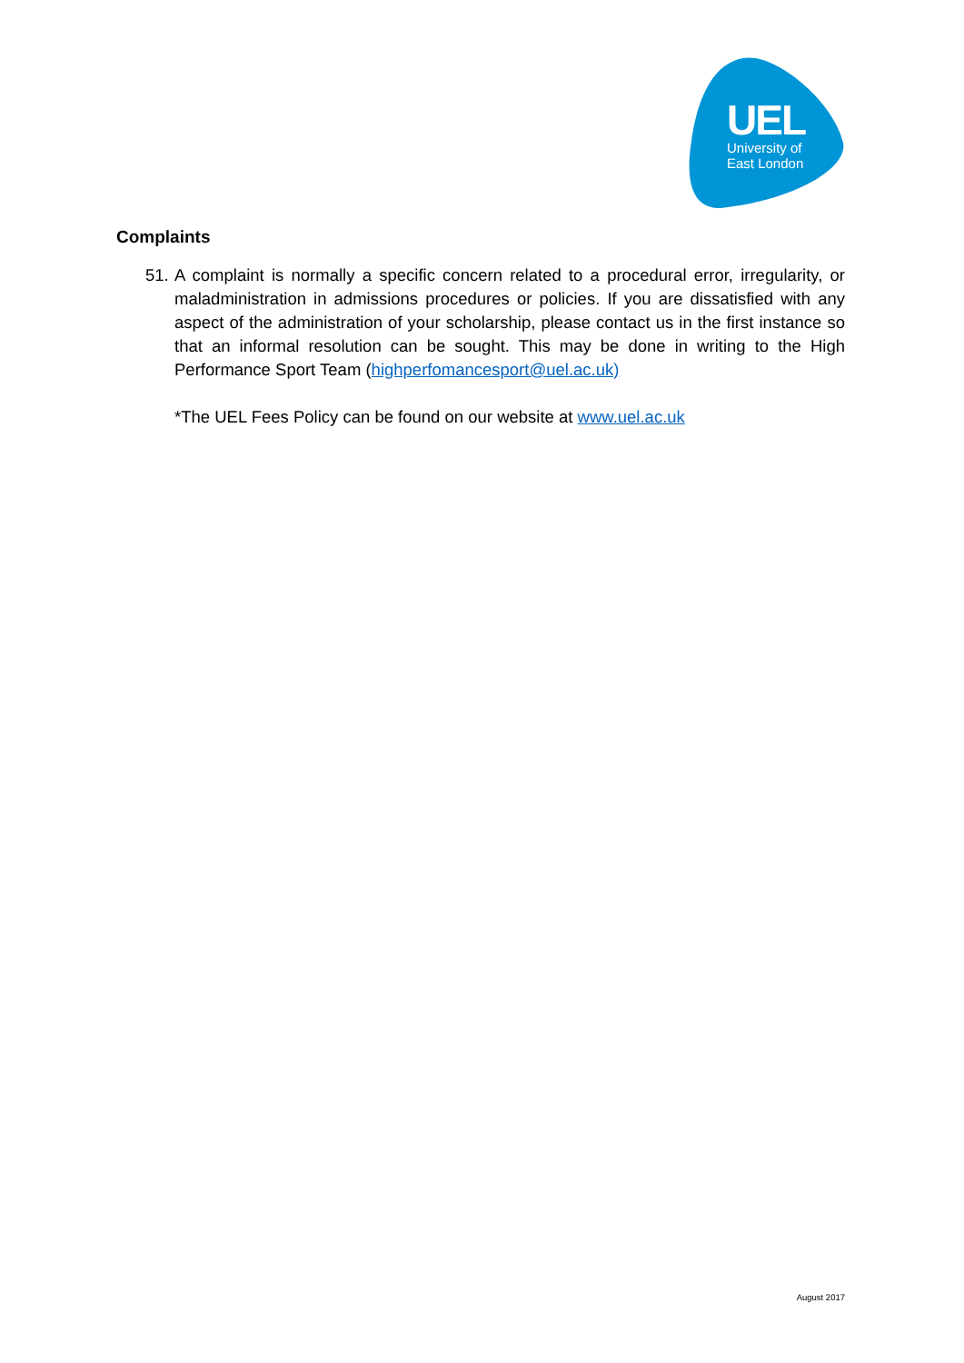UEL
University of
East London
Complaints
51.
A complaint is normally a specific concern related to a procedural error, irregularity, or maladministration in admissions procedures or policies. If you are dissatisfied with any aspect of the administration of your scholarship, please contact us in the first instance so that an informal resolution can be sought. This may be done in writing to the High Performance Sport Team (highperfomancesport@uel.ac.uk)
*The UEL Fees Policy can be found on our website at www.uel.ac.uk
August 2017